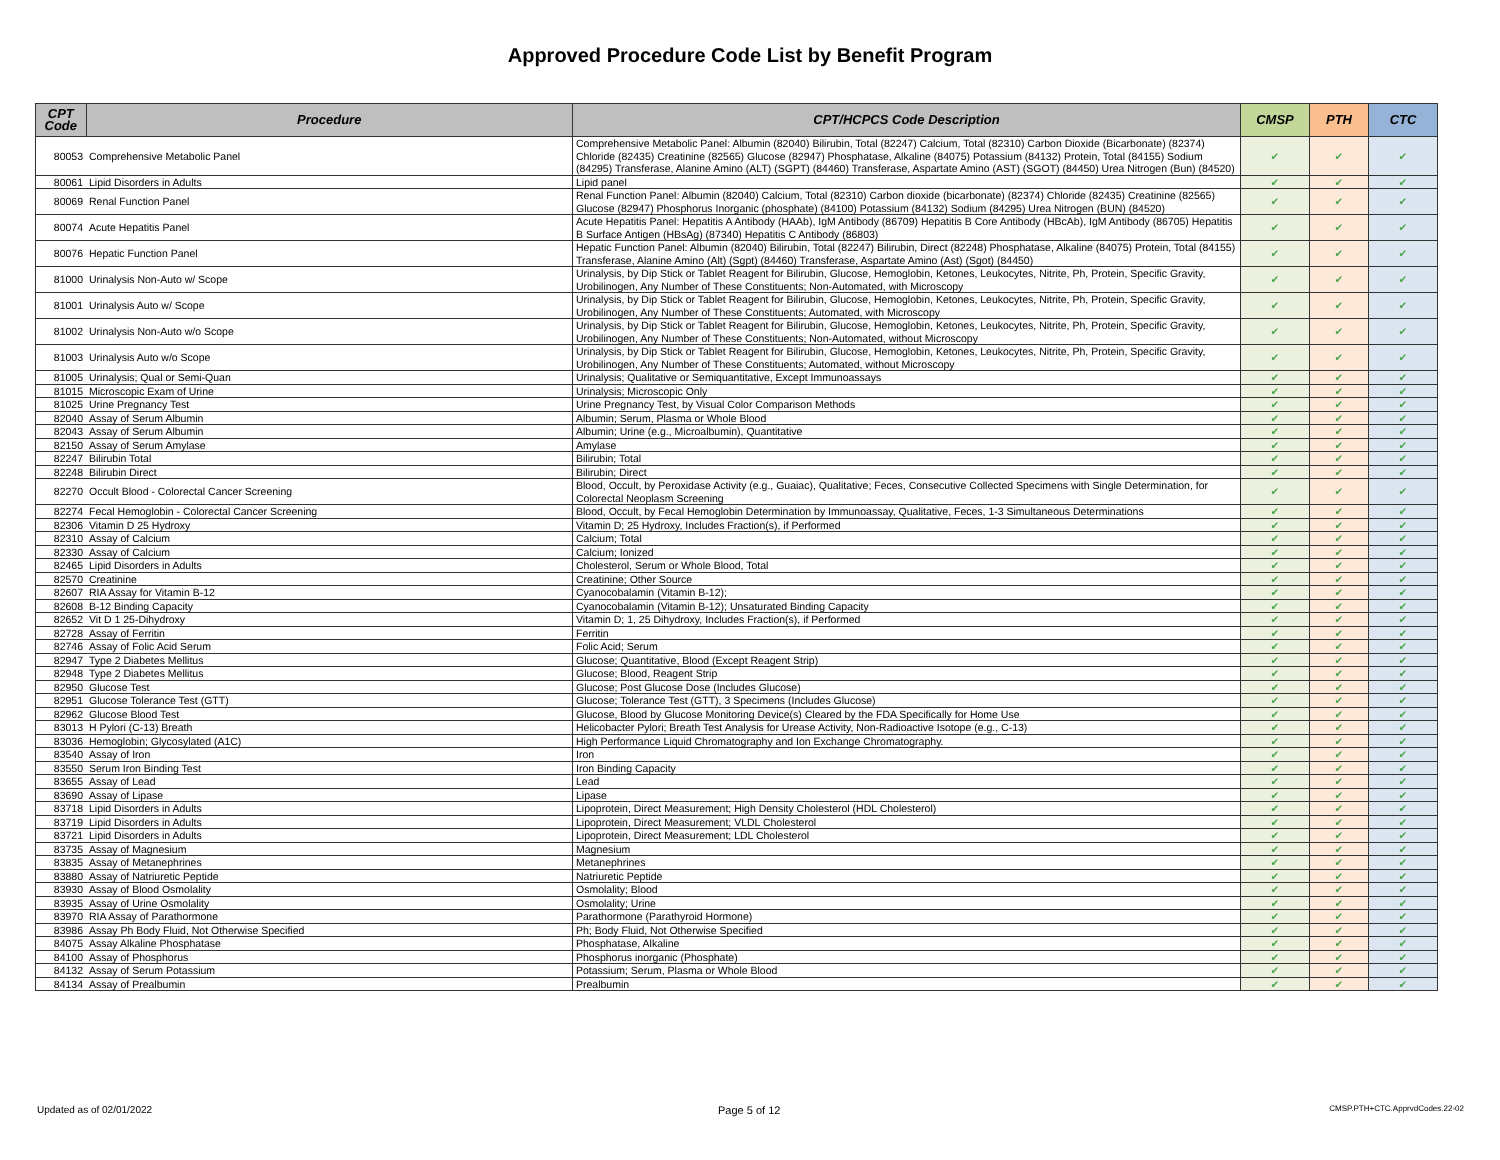Approved Procedure Code List by Benefit Program
| CPT Code | Procedure | CPT/HCPCS Code Description | CMSP | PTH | CTC |
| --- | --- | --- | --- | --- | --- |
| 80053 | Comprehensive Metabolic Panel | Comprehensive Metabolic Panel: Albumin (82040) Bilirubin, Total (82247) Calcium, Total (82310) Carbon Dioxide (Bicarbonate) (82374) Chloride (82435) Creatinine (82565) Glucose (82947) Phosphatase, Alkaline (84075) Potassium (84132) Protein, Total (84155) Sodium (84295) Transferase, Alanine Amino (ALT) (SGPT) (84460) Transferase, Aspartate Amino (AST) (SGOT) (84450) Urea Nitrogen (Bun) (84520) | ✔ | ✔ | ✔ |
| 80061 | Lipid Disorders in Adults | Lipid panel | ✔ | ✔ | ✔ |
| 80069 | Renal Function Panel | Renal Function Panel: Albumin (82040) Calcium, Total (82310) Carbon dioxide (bicarbonate) (82374) Chloride (82435) Creatinine (82565) Glucose (82947) Phosphorus Inorganic (phosphate) (84100) Potassium (84132) Sodium (84295) Urea Nitrogen (BUN) (84520) | ✔ | ✔ | ✔ |
| 80074 | Acute Hepatitis Panel | Acute Hepatitis Panel: Hepatitis A Antibody (HAAb), IgM Antibody (86709) Hepatitis B Core Antibody (HBcAb), IgM Antibody (86705) Hepatitis B Surface Antigen (HBsAg) (87340) Hepatitis C Antibody (86803) | ✔ | ✔ | ✔ |
| 80076 | Hepatic Function Panel | Hepatic Function Panel: Albumin (82040) Bilirubin, Total (82247) Bilirubin, Direct (82248) Phosphatase, Alkaline (84075) Protein, Total (84155) Transferase, Alanine Amino (Alt) (Sgpt) (84460) Transferase, Aspartate Amino (Ast) (Sgot) (84450) | ✔ | ✔ | ✔ |
| 81000 | Urinalysis Non-Auto w/ Scope | Urinalysis, by Dip Stick or Tablet Reagent for Bilirubin, Glucose, Hemoglobin, Ketones, Leukocytes, Nitrite, Ph, Protein, Specific Gravity, Urobilinogen, Any Number of These Constituents; Non-Automated, with Microscopy | ✔ | ✔ | ✔ |
| 81001 | Urinalysis Auto w/ Scope | Urinalysis, by Dip Stick or Tablet Reagent for Bilirubin, Glucose, Hemoglobin, Ketones, Leukocytes, Nitrite, Ph, Protein, Specific Gravity, Urobilinogen, Any Number of These Constituents; Automated, with Microscopy | ✔ | ✔ | ✔ |
| 81002 | Urinalysis Non-Auto w/o Scope | Urinalysis, by Dip Stick or Tablet Reagent for Bilirubin, Glucose, Hemoglobin, Ketones, Leukocytes, Nitrite, Ph, Protein, Specific Gravity, Urobilinogen, Any Number of These Constituents; Non-Automated, without Microscopy | ✔ | ✔ | ✔ |
| 81003 | Urinalysis Auto w/o Scope | Urinalysis, by Dip Stick or Tablet Reagent for Bilirubin, Glucose, Hemoglobin, Ketones, Leukocytes, Nitrite, Ph, Protein, Specific Gravity, Urobilinogen, Any Number of These Constituents; Automated, without Microscopy | ✔ | ✔ | ✔ |
| 81005 | Urinalysis; Qual or Semi-Quan | Urinalysis; Qualitative or Semiquantitative, Except Immunoassays | ✔ | ✔ | ✔ |
| 81015 | Microscopic Exam of Urine | Urinalysis; Microscopic Only | ✔ | ✔ | ✔ |
| 81025 | Urine Pregnancy Test | Urine Pregnancy Test, by Visual Color Comparison Methods | ✔ | ✔ | ✔ |
| 82040 | Assay of Serum Albumin | Albumin; Serum, Plasma or Whole Blood | ✔ | ✔ | ✔ |
| 82043 | Assay of Serum Albumin | Albumin; Urine (e.g., Microalbumin), Quantitative | ✔ | ✔ | ✔ |
| 82150 | Assay of Serum Amylase | Amylase | ✔ | ✔ | ✔ |
| 82247 | Bilirubin Total | Bilirubin; Total | ✔ | ✔ | ✔ |
| 82248 | Bilirubin Direct | Bilirubin; Direct | ✔ | ✔ | ✔ |
| 82270 | Occult Blood - Colorectal Cancer Screening | Blood, Occult, by Peroxidase Activity (e.g., Guaiac), Qualitative; Feces, Consecutive Collected Specimens with Single Determination, for Colorectal Neoplasm Screening | ✔ | ✔ | ✔ |
| 82274 | Fecal Hemoglobin - Colorectal Cancer Screening | Blood, Occult, by Fecal Hemoglobin Determination by Immunoassay, Qualitative, Feces, 1-3 Simultaneous Determinations | ✔ | ✔ | ✔ |
| 82306 | Vitamin D 25 Hydroxy | Vitamin D; 25 Hydroxy, Includes Fraction(s), if Performed | ✔ | ✔ | ✔ |
| 82310 | Assay of Calcium | Calcium; Total | ✔ | ✔ | ✔ |
| 82330 | Assay of Calcium | Calcium; Ionized | ✔ | ✔ | ✔ |
| 82465 | Lipid Disorders in Adults | Cholesterol, Serum or Whole Blood, Total | ✔ | ✔ | ✔ |
| 82570 | Creatinine | Creatinine; Other Source | ✔ | ✔ | ✔ |
| 82607 | RIA Assay for Vitamin B-12 | Cyanocobalamin (Vitamin B-12); | ✔ | ✔ | ✔ |
| 82608 | B-12 Binding Capacity | Cyanocobalamin (Vitamin B-12); Unsaturated Binding Capacity | ✔ | ✔ | ✔ |
| 82652 | Vit D 1 25-Dihydroxy | Vitamin D; 1, 25 Dihydroxy, Includes Fraction(s), if Performed | ✔ | ✔ | ✔ |
| 82728 | Assay of Ferritin | Ferritin | ✔ | ✔ | ✔ |
| 82746 | Assay of Folic Acid Serum | Folic Acid; Serum | ✔ | ✔ | ✔ |
| 82947 | Type 2 Diabetes Mellitus | Glucose; Quantitative, Blood (Except Reagent Strip) | ✔ | ✔ | ✔ |
| 82948 | Type 2 Diabetes Mellitus | Glucose; Blood, Reagent Strip | ✔ | ✔ | ✔ |
| 82950 | Glucose Test | Glucose; Post Glucose Dose (Includes Glucose) | ✔ | ✔ | ✔ |
| 82951 | Glucose Tolerance Test (GTT) | Glucose; Tolerance Test (GTT), 3 Specimens (Includes Glucose) | ✔ | ✔ | ✔ |
| 82962 | Glucose Blood Test | Glucose, Blood by Glucose Monitoring Device(s) Cleared by the FDA Specifically for Home Use | ✔ | ✔ | ✔ |
| 83013 | H Pylori (C-13) Breath | Helicobacter Pylori; Breath Test Analysis for Urease Activity, Non-Radioactive Isotope (e.g., C-13) | ✔ | ✔ | ✔ |
| 83036 | Hemoglobin; Glycosylated (A1C) | High Performance Liquid Chromatography and Ion Exchange Chromatography. | ✔ | ✔ | ✔ |
| 83540 | Assay of Iron | Iron | ✔ | ✔ | ✔ |
| 83550 | Serum Iron Binding Test | Iron Binding Capacity | ✔ | ✔ | ✔ |
| 83655 | Assay of Lead | Lead | ✔ | ✔ | ✔ |
| 83690 | Assay of Lipase | Lipase | ✔ | ✔ | ✔ |
| 83718 | Lipid Disorders in Adults | Lipoprotein, Direct Measurement; High Density Cholesterol (HDL Cholesterol) | ✔ | ✔ | ✔ |
| 83719 | Lipid Disorders in Adults | Lipoprotein, Direct Measurement; VLDL Cholesterol | ✔ | ✔ | ✔ |
| 83721 | Lipid Disorders in Adults | Lipoprotein, Direct Measurement; LDL Cholesterol | ✔ | ✔ | ✔ |
| 83735 | Assay of Magnesium | Magnesium | ✔ | ✔ | ✔ |
| 83835 | Assay of Metanephrines | Metanephrines | ✔ | ✔ | ✔ |
| 83880 | Assay of Natriuretic Peptide | Natriuretic Peptide | ✔ | ✔ | ✔ |
| 83930 | Assay of Blood Osmolality | Osmolality; Blood | ✔ | ✔ | ✔ |
| 83935 | Assay of Urine Osmolality | Osmolality; Urine | ✔ | ✔ | ✔ |
| 83970 | RIA Assay of Parathormone | Parathormone (Parathyroid Hormone) | ✔ | ✔ | ✔ |
| 83986 | Assay Ph Body Fluid, Not Otherwise Specified | Ph; Body Fluid, Not Otherwise Specified | ✔ | ✔ | ✔ |
| 84075 | Assay Alkaline Phosphatase | Phosphatase, Alkaline | ✔ | ✔ | ✔ |
| 84100 | Assay of Phosphorus | Phosphorus inorganic (Phosphate) | ✔ | ✔ | ✔ |
| 84132 | Assay of Serum Potassium | Potassium; Serum, Plasma or Whole Blood | ✔ | ✔ | ✔ |
| 84134 | Assay of Prealbumin | Prealbumin | ✔ | ✔ | ✔ |
Updated as of 02/01/2022 Page 5 of 12 CMSP.PTH+CTC.ApprvdCodes.22-02